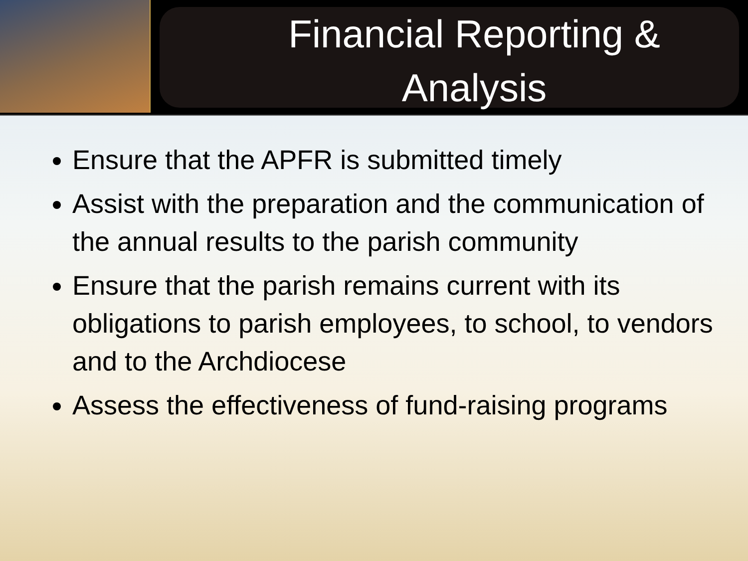Financial Reporting &
Analysis
Ensure that the APFR is submitted timely
Assist with the preparation and the communication of the annual results to the parish community
Ensure that the parish remains current with its obligations to parish employees, to school, to vendors and to the Archdiocese
Assess the effectiveness of fund-raising programs